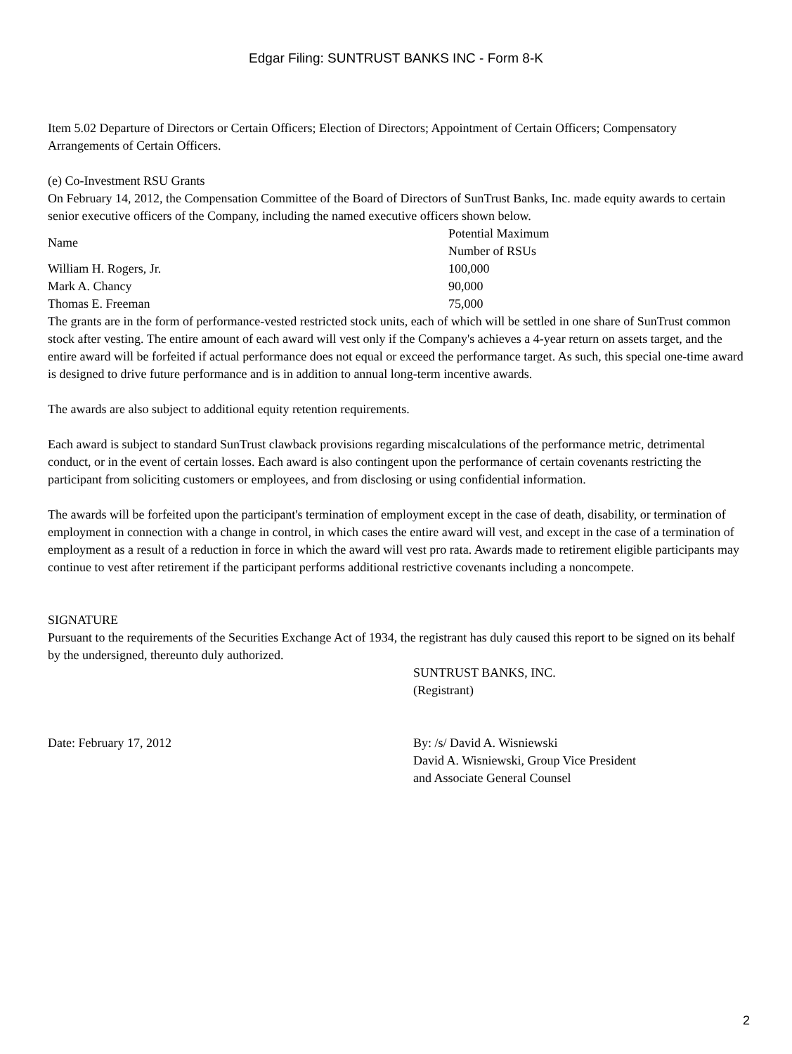Edgar Filing: SUNTRUST BANKS INC - Form 8-K
Item 5.02 Departure of Directors or Certain Officers; Election of Directors; Appointment of Certain Officers; Compensatory Arrangements of Certain Officers.
(e) Co-Investment RSU Grants
On February 14, 2012, the Compensation Committee of the Board of Directors of SunTrust Banks, Inc. made equity awards to certain senior executive officers of the Company, including the named executive officers shown below.
| Name | Potential Maximum Number of RSUs |
| William H. Rogers, Jr. | 100,000 |
| Mark A. Chancy | 90,000 |
| Thomas E. Freeman | 75,000 |
The grants are in the form of performance-vested restricted stock units, each of which will be settled in one share of SunTrust common stock after vesting. The entire amount of each award will vest only if the Company's achieves a 4-year return on assets target, and the entire award will be forfeited if actual performance does not equal or exceed the performance target. As such, this special one-time award is designed to drive future performance and is in addition to annual long-term incentive awards.
The awards are also subject to additional equity retention requirements.
Each award is subject to standard SunTrust clawback provisions regarding miscalculations of the performance metric, detrimental conduct, or in the event of certain losses. Each award is also contingent upon the performance of certain covenants restricting the participant from soliciting customers or employees, and from disclosing or using confidential information.
The awards will be forfeited upon the participant's termination of employment except in the case of death, disability, or termination of employment in connection with a change in control, in which cases the entire award will vest, and except in the case of a termination of employment as a result of a reduction in force in which the award will vest pro rata. Awards made to retirement eligible participants may continue to vest after retirement if the participant performs additional restrictive covenants including a noncompete.
SIGNATURE
Pursuant to the requirements of the Securities Exchange Act of 1934, the registrant has duly caused this report to be signed on its behalf by the undersigned, thereunto duly authorized.
| | SUNTRUST BANKS, INC. (Registrant) |
| Date: February 17, 2012 | By: /s/ David A. Wisniewski David A. Wisniewski, Group Vice President and Associate General Counsel |
2